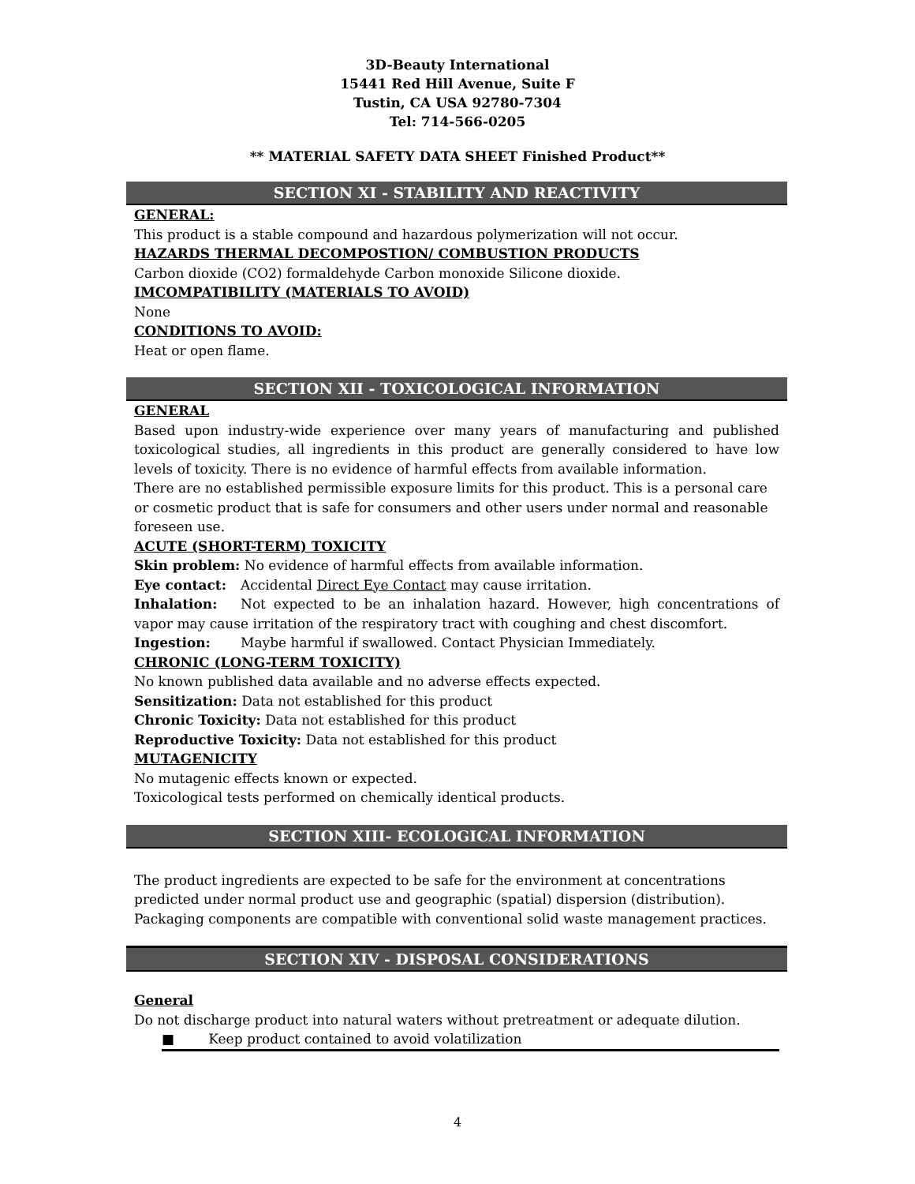3D-Beauty International
15441 Red Hill Avenue, Suite F
Tustin, CA USA 92780-7304
Tel: 714-566-0205
** MATERIAL SAFETY DATA SHEET Finished Product**
SECTION XI - STABILITY AND REACTIVITY
GENERAL:
This product is a stable compound and hazardous polymerization will not occur.
HAZARDS THERMAL DECOMPOSTION/ COMBUSTION PRODUCTS
Carbon dioxide (CO2) formaldehyde Carbon monoxide Silicone dioxide.
IMCOMPATIBILITY (MATERIALS TO AVOID)
None
CONDITIONS TO AVOID:
Heat or open flame.
SECTION XII - TOXICOLOGICAL INFORMATION
GENERAL
Based upon industry-wide experience over many years of manufacturing and published toxicological studies, all ingredients in this product are generally considered to have low levels of toxicity. There is no evidence of harmful effects from available information.
There are no established permissible exposure limits for this product. This is a personal care or cosmetic product that is safe for consumers and other users under normal and reasonable foreseen use.
ACUTE (SHORT-TERM) TOXICITY
Skin problem: No evidence of harmful effects from available information.
Eye contact: Accidental Direct Eye Contact may cause irritation.
Inhalation: Not expected to be an inhalation hazard. However, high concentrations of vapor may cause irritation of the respiratory tract with coughing and chest discomfort.
Ingestion: Maybe harmful if swallowed. Contact Physician Immediately.
CHRONIC (LONG-TERM TOXICITY)
No known published data available and no adverse effects expected.
Sensitization: Data not established for this product
Chronic Toxicity: Data not established for this product
Reproductive Toxicity: Data not established for this product
MUTAGENICITY
No mutagenic effects known or expected.
Toxicological tests performed on chemically identical products.
SECTION XIII- ECOLOGICAL INFORMATION
The product ingredients are expected to be safe for the environment at concentrations predicted under normal product use and geographic (spatial) dispersion (distribution). Packaging components are compatible with conventional solid waste management practices.
SECTION XIV - DISPOSAL CONSIDERATIONS
General
Do not discharge product into natural waters without pretreatment or adequate dilution.
■ Keep product contained to avoid volatilization
4